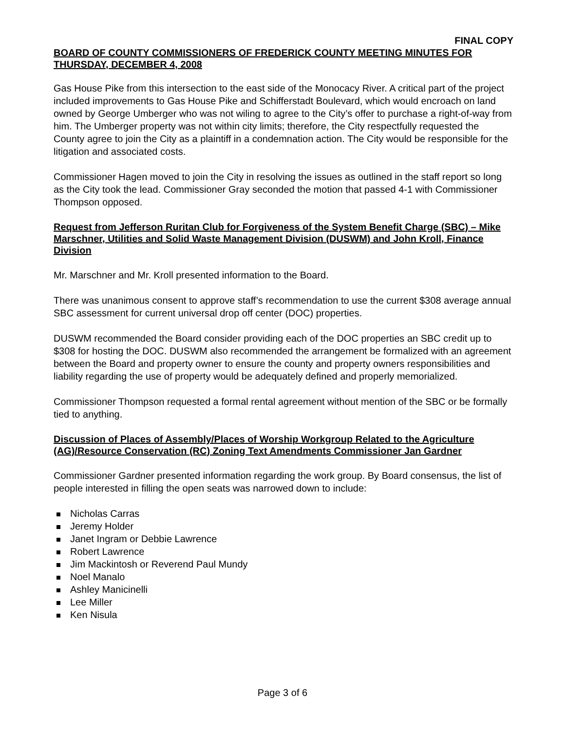FINAL COPY
BOARD OF COUNTY COMMISSIONERS OF FREDERICK COUNTY MEETING MINUTES FOR THURSDAY, DECEMBER 4, 2008
Gas House Pike from this intersection to the east side of the Monocacy River. A critical part of the project included improvements to Gas House Pike and Schifferstadt Boulevard, which would encroach on land owned by George Umberger who was not wiling to agree to the City’s offer to purchase a right-of-way from him. The Umberger property was not within city limits; therefore, the City respectfully requested the County agree to join the City as a plaintiff in a condemnation action. The City would be responsible for the litigation and associated costs.
Commissioner Hagen moved to join the City in resolving the issues as outlined in the staff report so long as the City took the lead. Commissioner Gray seconded the motion that passed 4-1 with Commissioner Thompson opposed.
Request from Jefferson Ruritan Club for Forgiveness of the System Benefit Charge (SBC) – Mike Marschner, Utilities and Solid Waste Management Division (DUSWM) and John Kroll, Finance Division
Mr. Marschner and Mr. Kroll presented information to the Board.
There was unanimous consent to approve staff’s recommendation to use the current $308 average annual SBC assessment for current universal drop off center (DOC) properties.
DUSWM recommended the Board consider providing each of the DOC properties an SBC credit up to $308 for hosting the DOC. DUSWM also recommended the arrangement be formalized with an agreement between the Board and property owner to ensure the county and property owners responsibilities and liability regarding the use of property would be adequately defined and properly memorialized.
Commissioner Thompson requested a formal rental agreement without mention of the SBC or be formally tied to anything.
Discussion of Places of Assembly/Places of Worship Workgroup Related to the Agriculture (AG)/Resource Conservation (RC) Zoning Text Amendments Commissioner Jan Gardner
Commissioner Gardner presented information regarding the work group. By Board consensus, the list of people interested in filling the open seats was narrowed down to include:
Nicholas Carras
Jeremy Holder
Janet Ingram or Debbie Lawrence
Robert Lawrence
Jim Mackintosh or Reverend Paul Mundy
Noel Manalo
Ashley Manicinelli
Lee Miller
Ken Nisula
Page 3 of 6